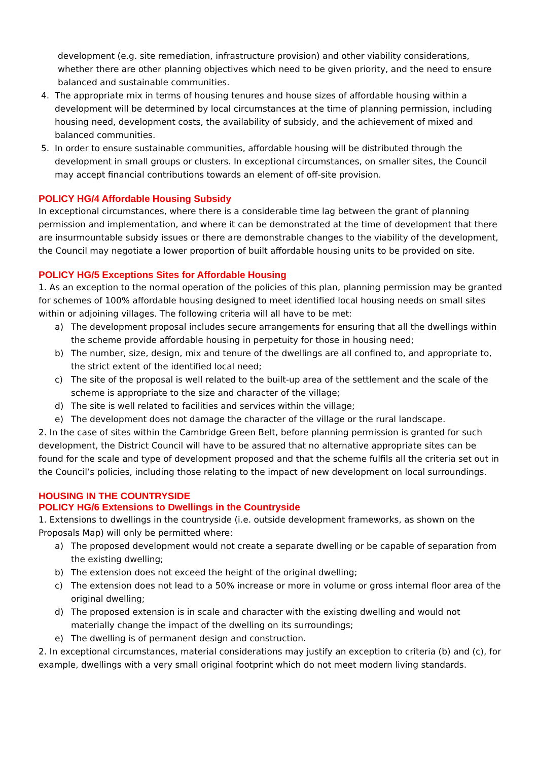development (e.g. site remediation, infrastructure provision) and other viability considerations, whether there are other planning objectives which need to be given priority, and the need to ensure balanced and sustainable communities.
4. The appropriate mix in terms of housing tenures and house sizes of affordable housing within a development will be determined by local circumstances at the time of planning permission, including housing need, development costs, the availability of subsidy, and the achievement of mixed and balanced communities.
5. In order to ensure sustainable communities, affordable housing will be distributed through the development in small groups or clusters. In exceptional circumstances, on smaller sites, the Council may accept financial contributions towards an element of off-site provision.
POLICY HG/4 Affordable Housing Subsidy
In exceptional circumstances, where there is a considerable time lag between the grant of planning permission and implementation, and where it can be demonstrated at the time of development that there are insurmountable subsidy issues or there are demonstrable changes to the viability of the development, the Council may negotiate a lower proportion of built affordable housing units to be provided on site.
POLICY HG/5 Exceptions Sites for Affordable Housing
1. As an exception to the normal operation of the policies of this plan, planning permission may be granted for schemes of 100% affordable housing designed to meet identified local housing needs on small sites within or adjoining villages. The following criteria will all have to be met:
a) The development proposal includes secure arrangements for ensuring that all the dwellings within the scheme provide affordable housing in perpetuity for those in housing need;
b) The number, size, design, mix and tenure of the dwellings are all confined to, and appropriate to, the strict extent of the identified local need;
c) The site of the proposal is well related to the built-up area of the settlement and the scale of the scheme is appropriate to the size and character of the village;
d) The site is well related to facilities and services within the village;
e) The development does not damage the character of the village or the rural landscape.
2. In the case of sites within the Cambridge Green Belt, before planning permission is granted for such development, the District Council will have to be assured that no alternative appropriate sites can be found for the scale and type of development proposed and that the scheme fulfils all the criteria set out in the Council’s policies, including those relating to the impact of new development on local surroundings.
HOUSING IN THE COUNTRYSIDE
POLICY HG/6 Extensions to Dwellings in the Countryside
1. Extensions to dwellings in the countryside (i.e. outside development frameworks, as shown on the Proposals Map) will only be permitted where:
a) The proposed development would not create a separate dwelling or be capable of separation from the existing dwelling;
b) The extension does not exceed the height of the original dwelling;
c) The extension does not lead to a 50% increase or more in volume or gross internal floor area of the original dwelling;
d) The proposed extension is in scale and character with the existing dwelling and would not materially change the impact of the dwelling on its surroundings;
e) The dwelling is of permanent design and construction.
2. In exceptional circumstances, material considerations may justify an exception to criteria (b) and (c), for example, dwellings with a very small original footprint which do not meet modern living standards.